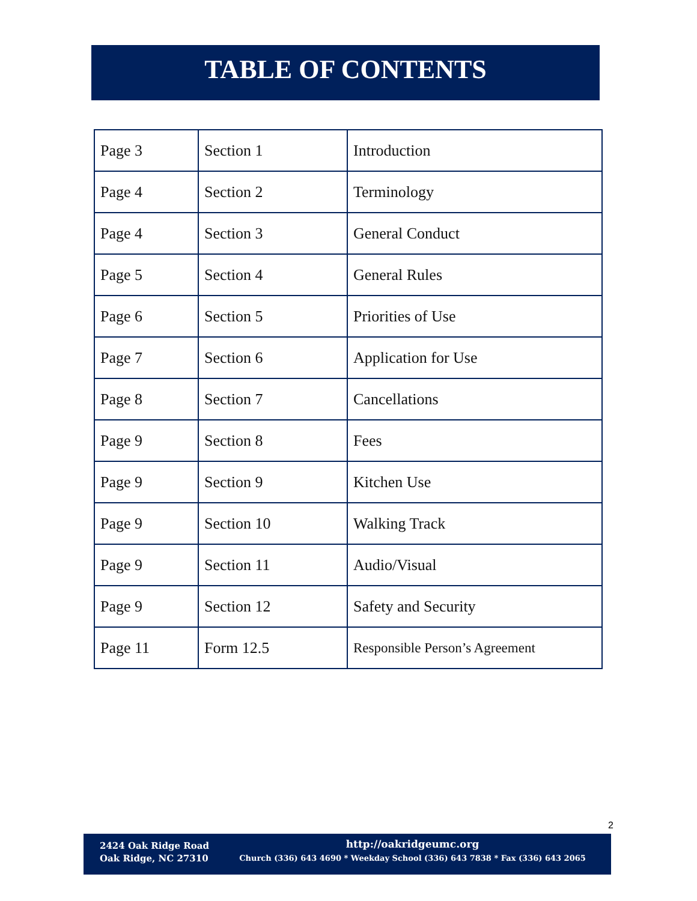TABLE OF CONTENTS
| Page 3 | Section 1 | Introduction |
| Page 4 | Section 2 | Terminology |
| Page 4 | Section 3 | General Conduct |
| Page 5 | Section 4 | General Rules |
| Page 6 | Section 5 | Priorities of Use |
| Page 7 | Section 6 | Application for Use |
| Page 8 | Section 7 | Cancellations |
| Page 9 | Section 8 | Fees |
| Page 9 | Section 9 | Kitchen Use |
| Page 9 | Section 10 | Walking Track |
| Page 9 | Section 11 | Audio/Visual |
| Page 9 | Section 12 | Safety and Security |
| Page 11 | Form 12.5 | Responsible Person’s Agreement |
2
2424 Oak Ridge Road
Oak Ridge, NC 27310
http://oakridgeumc.org
Church (336) 643 4690 * Weekday School (336) 643 7838 * Fax (336) 643 2065